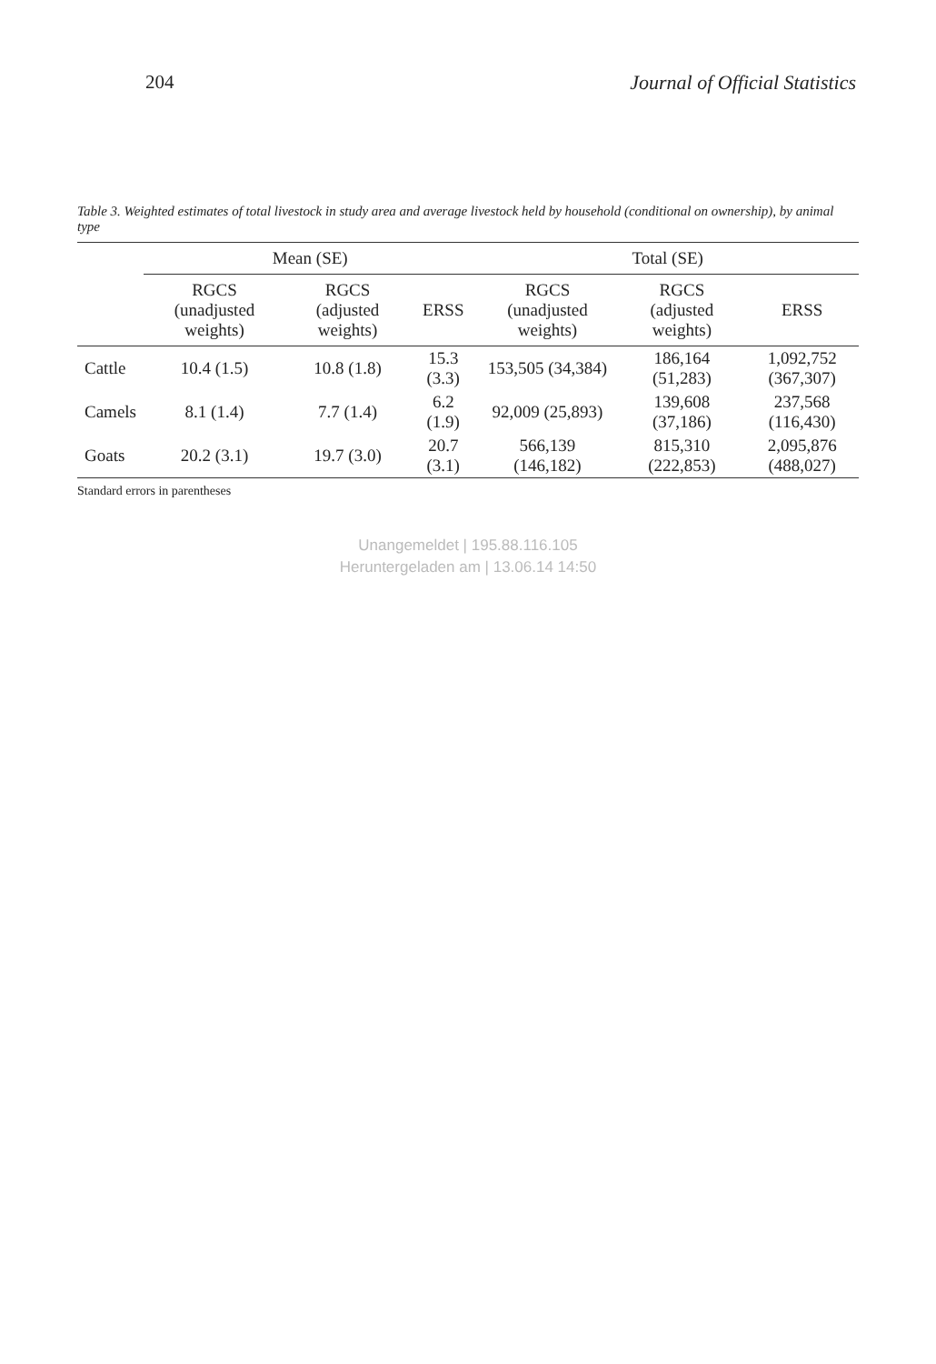204 Journal of Official Statistics
Table 3. Weighted estimates of total livestock in study area and average livestock held by household (conditional on ownership), by animal type
| | Mean (SE) | | | Total (SE) | | |
| --- | --- | --- | --- | --- | --- | --- |
| | RGCS (unadjusted weights) | RGCS (adjusted weights) | ERSS | RGCS (unadjusted weights) | RGCS (adjusted weights) | ERSS |
| Cattle | 10.4 (1.5) | 10.8 (1.8) | 15.3 (3.3) | 153,505 (34,384) | 186,164 (51,283) | 1,092,752 (367,307) |
| Camels | 8.1 (1.4) | 7.7 (1.4) | 6.2 (1.9) | 92,009 (25,893) | 139,608 (37,186) | 237,568 (116,430) |
| Goats | 20.2 (3.1) | 19.7 (3.0) | 20.7 (3.1) | 566,139 (146,182) | 815,310 (222,853) | 2,095,876 (488,027) |
Standard errors in parentheses
Unangemeldet | 195.88.116.105
Heruntergeladen am | 13.06.14 14:50